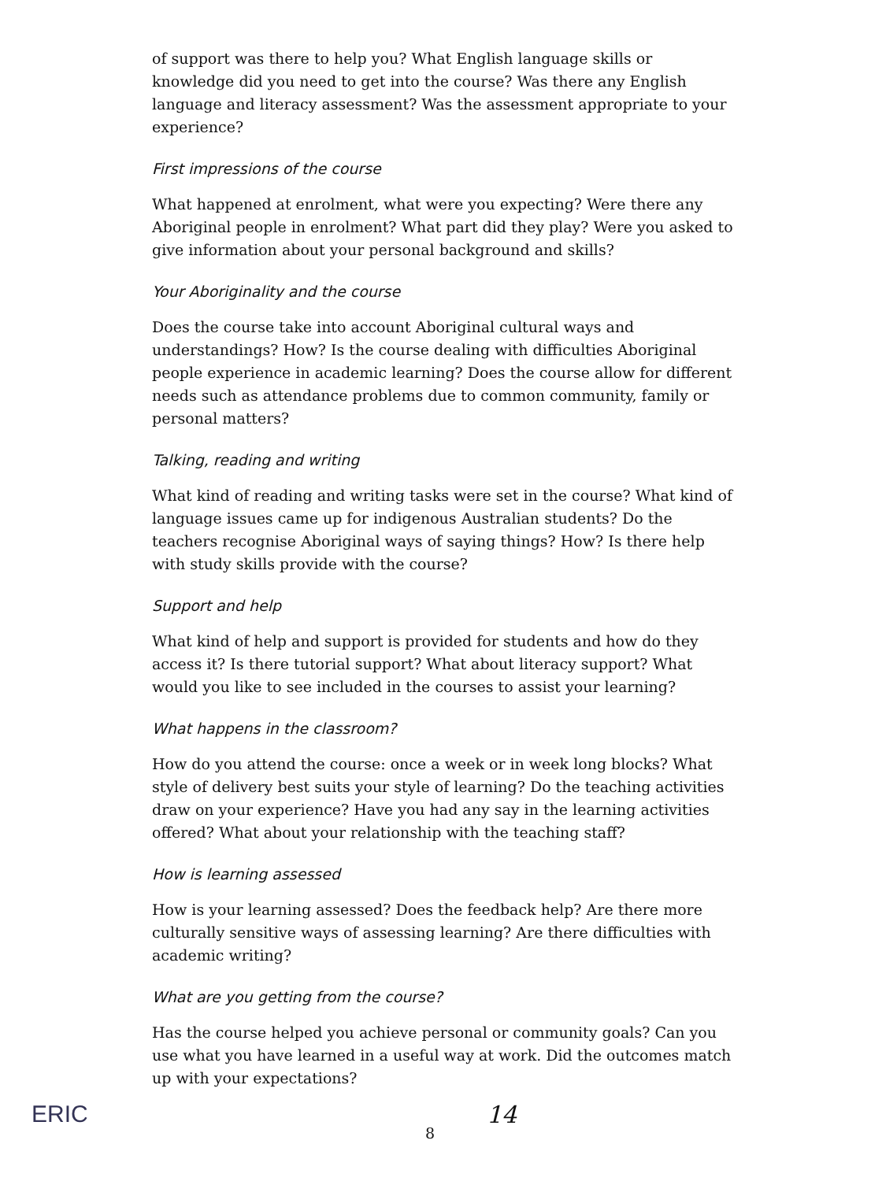of support was there to help you? What English language skills or knowledge did you need to get into the course? Was there any English language and literacy assessment? Was the assessment appropriate to your experience?
First impressions of the course
What happened at enrolment, what were you expecting? Were there any Aboriginal people in enrolment? What part did they play? Were you asked to give information about your personal background and skills?
Your Aboriginality and the course
Does the course take into account Aboriginal cultural ways and understandings? How? Is the course dealing with difficulties Aboriginal people experience in academic learning? Does the course allow for different needs such as attendance problems due to common community, family or personal matters?
Talking, reading and writing
What kind of reading and writing tasks were set in the course? What kind of language issues came up for indigenous Australian students? Do the teachers recognise Aboriginal ways of saying things? How? Is there help with study skills provide with the course?
Support and help
What kind of help and support is provided for students and how do they access it? Is there tutorial support? What about literacy support? What would you like to see included in the courses to assist your learning?
What happens in the classroom?
How do you attend the course: once a week or in week long blocks? What style of delivery best suits your style of learning? Do the teaching activities draw on your experience? Have you had any say in the learning activities offered? What about your relationship with the teaching staff?
How is learning assessed
How is your learning assessed? Does the feedback help? Are there more culturally sensitive ways of assessing learning? Are there difficulties with academic writing?
What are you getting from the course?
Has the course helped you achieve personal or community goals? Can you use what you have learned in a useful way at work. Did the outcomes match up with your expectations?
ERIC
14
8